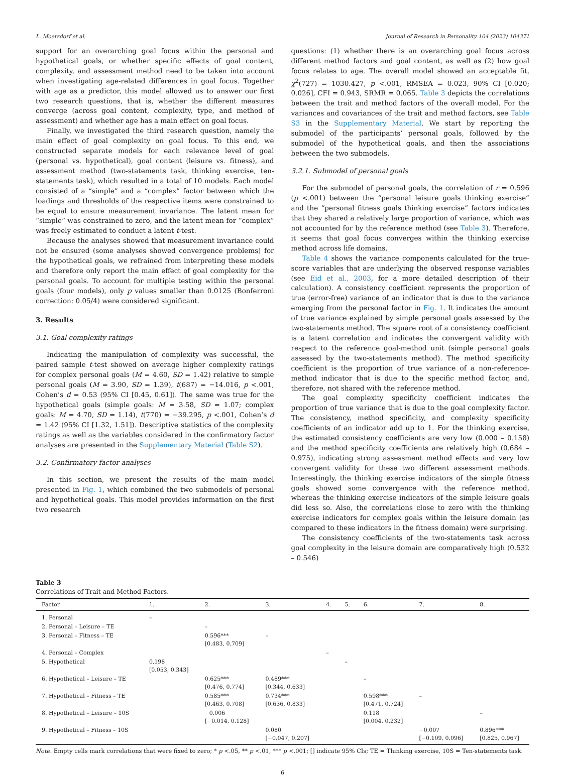L. Moersdorf et al. Journal of Research in Personality 104 (2023) 104371
support for an overarching goal focus within the personal and hypothetical goals, or whether specific effects of goal content, complexity, and assessment method need to be taken into account when investigating age-related differences in goal focus. Together with age as a predictor, this model allowed us to answer our first two research questions, that is, whether the different measures converge (across goal content, complexity, type, and method of assessment) and whether age has a main effect on goal focus.
Finally, we investigated the third research question, namely the main effect of goal complexity on goal focus. To this end, we constructed separate models for each relevance level of goal (personal vs. hypothetical), goal content (leisure vs. fitness), and assessment method (two-statements task, thinking exercise, ten-statements task), which resulted in a total of 10 models. Each model consisted of a “simple” and a “complex” factor between which the loadings and thresholds of the respective items were constrained to be equal to ensure measurement invariance. The latent mean for “simple” was constrained to zero, and the latent mean for “complex” was freely estimated to conduct a latent t-test.
Because the analyses showed that measurement invariance could not be ensured (some analyses showed convergence problems) for the hypothetical goals, we refrained from interpreting these models and therefore only report the main effect of goal complexity for the personal goals. To account for multiple testing within the personal goals (four models), only p values smaller than 0.0125 (Bonferroni correction: 0.05/4) were considered significant.
3. Results
3.1. Goal complexity ratings
Indicating the manipulation of complexity was successful, the paired sample t-test showed on average higher complexity ratings for complex personal goals (M = 4.60, SD = 1.42) relative to simple personal goals (M = 3.90, SD = 1.39), t(687) = −14.016, p <.001, Cohen’s d = 0.53 (95% CI [0.45, 0.61]). The same was true for the hypothetical goals (simple goals: M = 3.58, SD = 1.07; complex goals: M = 4.70, SD = 1.14), t(770) = −39.295, p <.001, Cohen’s d = 1.42 (95% CI [1.32, 1.51]). Descriptive statistics of the complexity ratings as well as the variables considered in the confirmatory factor analyses are presented in the Supplementary Material (Table S2).
3.2. Confirmatory factor analyses
In this section, we present the results of the main model presented in Fig. 1, which combined the two submodels of personal and hypothetical goals. This model provides information on the first two research
questions: (1) whether there is an overarching goal focus across different method factors and goal content, as well as (2) how goal focus relates to age. The overall model showed an acceptable fit, χ<sup>2</sup>(727) = 1030.427, p <.001, RMSEA = 0.023, 90% CI [0.020; 0.026], CFI = 0.943, SRMR = 0.065. Table 3 depicts the correlations between the trait and method factors of the overall model. For the variances and covariances of the trait and method factors, see Table S3 in the Supplementary Material. We start by reporting the submodel of the participants’ personal goals, followed by the submodel of the hypothetical goals, and then the associations between the two submodels.
3.2.1. Submodel of personal goals
For the submodel of personal goals, the correlation of r = 0.596 (p <.001) between the “personal leisure goals thinking exercise” and the “personal fitness goals thinking exercise” factors indicates that they shared a relatively large proportion of variance, which was not accounted for by the reference method (see Table 3). Therefore, it seems that goal focus converges within the thinking exercise method across life domains.
Table 4 shows the variance components calculated for the true-score variables that are underlying the observed response variables (see Eid et al., 2003, for a more detailed description of their calculation). A consistency coefficient represents the proportion of true (error-free) variance of an indicator that is due to the variance emerging from the personal factor in Fig. 1. It indicates the amount of true variance explained by simple personal goals assessed by the two-statements method. The square root of a consistency coefficient is a latent correlation and indicates the convergent validity with respect to the reference goal-method unit (simple personal goals assessed by the two-statements method). The method specificity coefficient is the proportion of true variance of a non-reference-method indicator that is due to the specific method factor, and, therefore, not shared with the reference method.
The goal complexity specificity coefficient indicates the proportion of true variance that is due to the goal complexity factor. The consistency, method specificity, and complexity specificity coefficients of an indicator add up to 1. For the thinking exercise, the estimated consistency coefficients are very low (0.000 – 0.158) and the method specificity coefficients are relatively high (0.684 – 0.975), indicating strong assessment method effects and very low convergent validity for these two different assessment methods. Interestingly, the thinking exercise indicators of the simple fitness goals showed some convergence with the reference method, whereas the thinking exercise indicators of the simple leisure goals did less so. Also, the correlations close to zero with the thinking exercise indicators for complex goals within the leisure domain (as compared to these indicators in the fitness domain) were surprising.
The consistency coefficients of the two-statements task across goal complexity in the leisure domain are comparatively high (0.532 – 0.546)
Table 3
Correlations of Trait and Method Factors.
| Factor | 1. | 2. | 3. | 4. | 5. | 6. | 7. | 8. |
| --- | --- | --- | --- | --- | --- | --- | --- | --- |
| 1. Personal | – | | | | | | | |
| 2. Personal – Leisure – TE | | – | | | | | | |
| 3. Personal – Fitness – TE | | 0.596*** [0.483, 0.709] | – | | | | | |
| 4. Personal – Complex | | | | – | | | | |
| 5. Hypothetical | 0.198 [0.053, 0.343] | | | | – | | | |
| 6. Hypothetical – Leisure – TE | | 0.625*** [0.476, 0.774] | 0.489*** [0.344, 0.633] | | | – | | |
| 7. Hypothetical – Fitness – TE | | 0.585*** [0.463, 0.708] | 0.734*** [0.636, 0.833] | | | 0.598*** [0.471, 0.724] | – | |
| 8. Hypothetical – Leisure – 10S | | −0.006 [−0.014, 0.128] | | | | 0.118 [0.004, 0.232] | | – |
| 9. Hypothetical – Fitness – 10S | | | 0.080 [−0.047, 0.207] | | | | −0.007 [−0.109, 0.096] | 0.896*** [0.825, 0.967] |
Note. Empty cells mark correlations that were fixed to zero; * p <.05, ** p <.01, *** p <.001; [] indicate 95% CIs; TE = Thinking exercise, 10S = Ten-statements task.
6